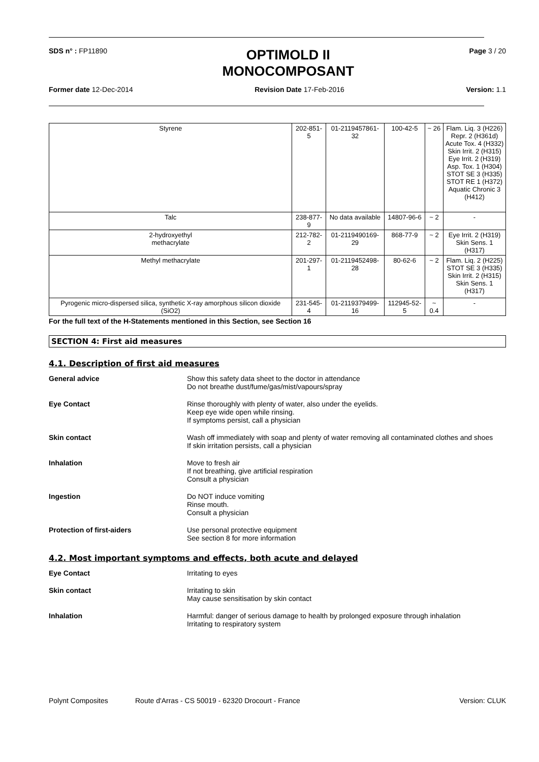SDS n° : FP11890
OPTIMOLD II
MONOCOMPOSANT
Page 3 / 20
Former date 12-Dec-2014 Revision Date 17-Feb-2016 Version: 1.1
| Styrene | 202-851-5 | 01-2119457861-32 | 100-42-5 | ~ 26 | Flam. Liq. 3 (H226) Repr. 2 (H361d) Acute Tox. 4 (H332) Skin Irrit. 2 (H315) Eye Irrit. 2 (H319) Asp. Tox. 1 (H304) STOT SE 3 (H335) STOT RE 1 (H372) Aquatic Chronic 3 (H412) |
| Talc | 238-877-9 | No data available | 14807-96-6 | ~ 2 | - |
| 2-hydroxyethyl methacrylate | 212-782-2 | 01-2119490169-29 | 868-77-9 | ~ 2 | Eye Irrit. 2 (H319) Skin Sens. 1 (H317) |
| Methyl methacrylate | 201-297-1 | 01-2119452498-28 | 80-62-6 | ~ 2 | Flam. Liq. 2 (H225) STOT SE 3 (H335) Skin Irrit. 2 (H315) Skin Sens. 1 (H317) |
| Pyrogenic micro-dispersed silica, synthetic X-ray amorphous silicon dioxide (SiO2) | 231-545-4 | 01-2119379499-16 | 112945-52-5 | ~ 0.4 | - |
For the full text of the H-Statements mentioned in this Section, see Section 16
SECTION 4: First aid measures
4.1. Description of first aid measures
General advice Show this safety data sheet to the doctor in attendance
Do not breathe dust/fume/gas/mist/vapours/spray
Eye Contact Rinse thoroughly with plenty of water, also under the eyelids.
Keep eye wide open while rinsing.
If symptoms persist, call a physician
Skin contact Wash off immediately with soap and plenty of water removing all contaminated clothes and shoes
If skin irritation persists, call a physician
Inhalation Move to fresh air
If not breathing, give artificial respiration
Consult a physician
Ingestion Do NOT induce vomiting
Rinse mouth.
Consult a physician
Protection of first-aiders Use personal protective equipment
See section 8 for more information
4.2. Most important symptoms and effects, both acute and delayed
Eye Contact Irritating to eyes
Skin contact Irritating to skin
May cause sensitisation by skin contact
Inhalation Harmful: danger of serious damage to health by prolonged exposure through inhalation
Irritating to respiratory system
Polynt Composites Route d'Arras - CS 50019 - 62320 Drocourt - France Version: CLUK